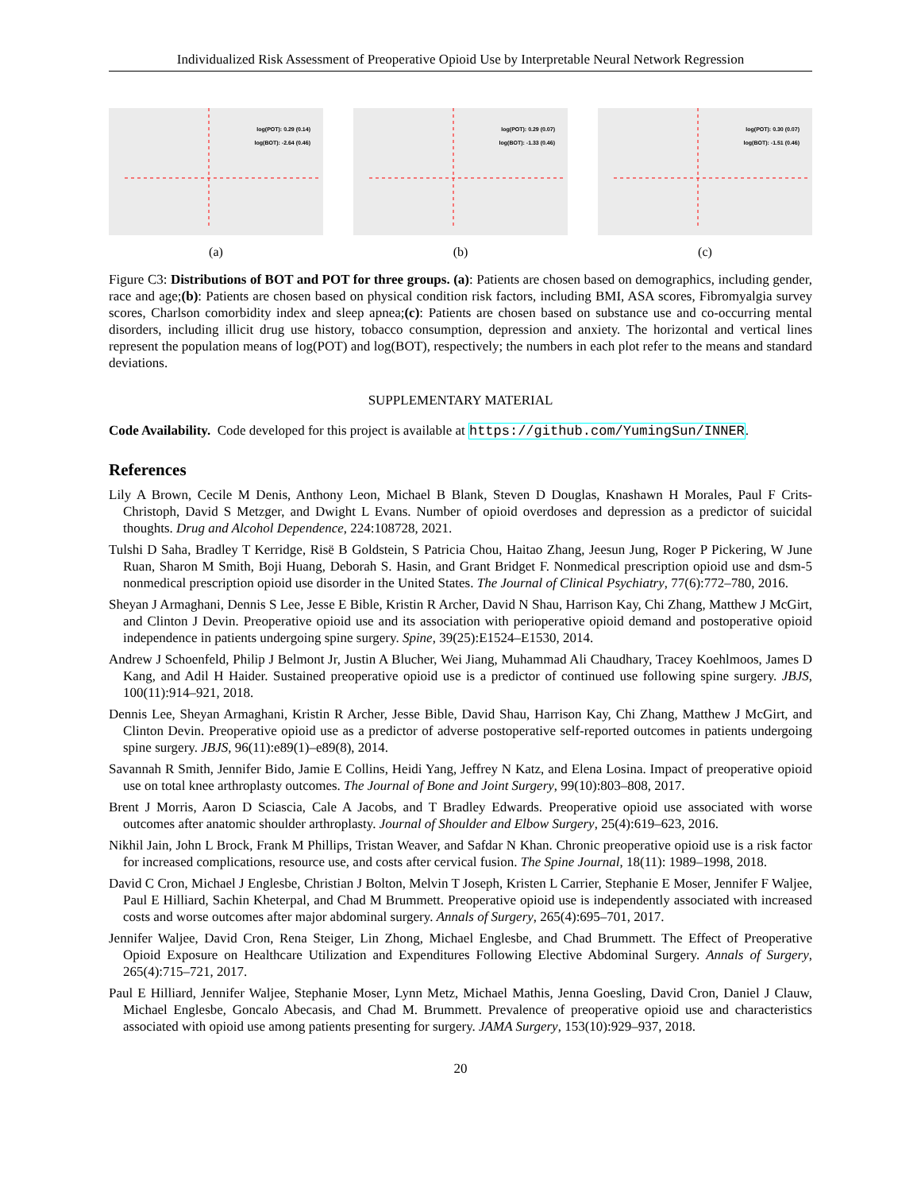Individualized Risk Assessment of Preoperative Opioid Use by Interpretable Neural Network Regression
log(POT): 0.29 (0.14)
log(BOT): -2.64 (0.46)
(a)
log(POT): 0.29 (0.07)
log(BOT): -1.33 (0.46)
(b)
log(POT): 0.30 (0.07)
log(BOT): -1.51 (0.46)
(c)
Figure C3: Distributions of BOT and POT for three groups. (a): Patients are chosen based on demographics, including gender, race and age;(b): Patients are chosen based on physical condition risk factors, including BMI, ASA scores, Fibromyalgia survey scores, Charlson comorbidity index and sleep apnea;(c): Patients are chosen based on substance use and co-occurring mental disorders, including illicit drug use history, tobacco consumption, depression and anxiety. The horizontal and vertical lines represent the population means of log(POT) and log(BOT), respectively; the numbers in each plot refer to the means and standard deviations.
SUPPLEMENTARY MATERIAL
Code Availability. Code developed for this project is available at https://github.com/YumingSun/INNER.
References
Lily A Brown, Cecile M Denis, Anthony Leon, Michael B Blank, Steven D Douglas, Knashawn H Morales, Paul F Crits-Christoph, David S Metzger, and Dwight L Evans. Number of opioid overdoses and depression as a predictor of suicidal thoughts. Drug and Alcohol Dependence, 224:108728, 2021.
Tulshi D Saha, Bradley T Kerridge, Risë B Goldstein, S Patricia Chou, Haitao Zhang, Jeesun Jung, Roger P Pickering, W June Ruan, Sharon M Smith, Boji Huang, Deborah S. Hasin, and Grant Bridget F. Nonmedical prescription opioid use and dsm-5 nonmedical prescription opioid use disorder in the United States. The Journal of Clinical Psychiatry, 77(6):772–780, 2016.
Sheyan J Armaghani, Dennis S Lee, Jesse E Bible, Kristin R Archer, David N Shau, Harrison Kay, Chi Zhang, Matthew J McGirt, and Clinton J Devin. Preoperative opioid use and its association with perioperative opioid demand and postoperative opioid independence in patients undergoing spine surgery. Spine, 39(25):E1524–E1530, 2014.
Andrew J Schoenfeld, Philip J Belmont Jr, Justin A Blucher, Wei Jiang, Muhammad Ali Chaudhary, Tracey Koehlmoos, James D Kang, and Adil H Haider. Sustained preoperative opioid use is a predictor of continued use following spine surgery. JBJS, 100(11):914–921, 2018.
Dennis Lee, Sheyan Armaghani, Kristin R Archer, Jesse Bible, David Shau, Harrison Kay, Chi Zhang, Matthew J McGirt, and Clinton Devin. Preoperative opioid use as a predictor of adverse postoperative self-reported outcomes in patients undergoing spine surgery. JBJS, 96(11):e89(1)–e89(8), 2014.
Savannah R Smith, Jennifer Bido, Jamie E Collins, Heidi Yang, Jeffrey N Katz, and Elena Losina. Impact of preoperative opioid use on total knee arthroplasty outcomes. The Journal of Bone and Joint Surgery, 99(10):803–808, 2017.
Brent J Morris, Aaron D Sciascia, Cale A Jacobs, and T Bradley Edwards. Preoperative opioid use associated with worse outcomes after anatomic shoulder arthroplasty. Journal of Shoulder and Elbow Surgery, 25(4):619–623, 2016.
Nikhil Jain, John L Brock, Frank M Phillips, Tristan Weaver, and Safdar N Khan. Chronic preoperative opioid use is a risk factor for increased complications, resource use, and costs after cervical fusion. The Spine Journal, 18(11): 1989–1998, 2018.
David C Cron, Michael J Englesbe, Christian J Bolton, Melvin T Joseph, Kristen L Carrier, Stephanie E Moser, Jennifer F Waljee, Paul E Hilliard, Sachin Kheterpal, and Chad M Brummett. Preoperative opioid use is independently associated with increased costs and worse outcomes after major abdominal surgery. Annals of Surgery, 265(4):695–701, 2017.
Jennifer Waljee, David Cron, Rena Steiger, Lin Zhong, Michael Englesbe, and Chad Brummett. The Effect of Preoperative Opioid Exposure on Healthcare Utilization and Expenditures Following Elective Abdominal Surgery. Annals of Surgery, 265(4):715–721, 2017.
Paul E Hilliard, Jennifer Waljee, Stephanie Moser, Lynn Metz, Michael Mathis, Jenna Goesling, David Cron, Daniel J Clauw, Michael Englesbe, Goncalo Abecasis, and Chad M. Brummett. Prevalence of preoperative opioid use and characteristics associated with opioid use among patients presenting for surgery. JAMA Surgery, 153(10):929–937, 2018.
20